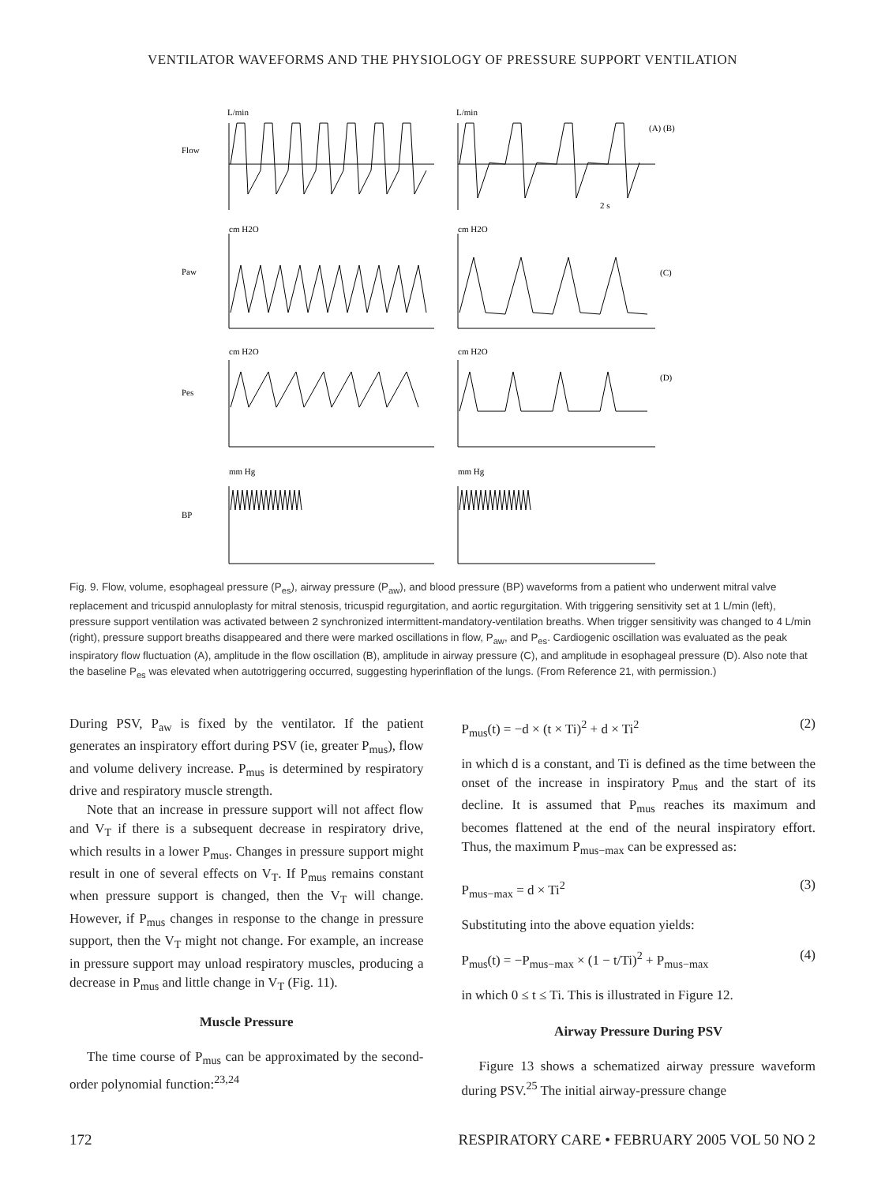VENTILATOR WAVEFORMS AND THE PHYSIOLOGY OF PRESSURE SUPPORT VENTILATION
Flow
Paw
Pes
BP
L/min
L/min
cm H2O
cm H2O
cm H2O
cm H2O
mm Hg
mm Hg
(A) (B)
(C)
(D)
2 s
Fig. 9. Flow, volume, esophageal pressure (P<sub>es</sub>), airway pressure (P<sub>aw</sub>), and blood pressure (BP) waveforms from a patient who underwent mitral valve replacement and tricuspid annuloplasty for mitral stenosis, tricuspid regurgitation, and aortic regurgitation. With triggering sensitivity set at 1 L/min (left), pressure support ventilation was activated between 2 synchronized intermittent-mandatory-ventilation breaths. When trigger sensitivity was changed to 4 L/min (right), pressure support breaths disappeared and there were marked oscillations in flow, P<sub>aw</sub>, and P<sub>es</sub>. Cardiogenic oscillation was evaluated as the peak inspiratory flow fluctuation (A), amplitude in the flow oscillation (B), amplitude in airway pressure (C), and amplitude in esophageal pressure (D). Also note that the baseline P<sub>es</sub> was elevated when autotriggering occurred, suggesting hyperinflation of the lungs. (From Reference 21, with permission.)
During PSV, P<sub>aw</sub> is fixed by the ventilator. If the patient generates an inspiratory effort during PSV (ie, greater P<sub>mus</sub>), flow and volume delivery increase. P<sub>mus</sub> is determined by respiratory drive and respiratory muscle strength.
Note that an increase in pressure support will not affect flow and V<sub>T</sub> if there is a subsequent decrease in respiratory drive, which results in a lower P<sub>mus</sub>. Changes in pressure support might result in one of several effects on V<sub>T</sub>. If P<sub>mus</sub> remains constant when pressure support is changed, then the V<sub>T</sub> will change. However, if P<sub>mus</sub> changes in response to the change in pressure support, then the V<sub>T</sub> might not change. For example, an increase in pressure support may unload respiratory muscles, producing a decrease in P<sub>mus</sub> and little change in V<sub>T</sub> (Fig. 11).
Muscle Pressure
The time course of P<sub>mus</sub> can be approximated by the second-order polynomial function:<sup>23,24</sup>
P<sub>mus</sub>(t) = −d × (t × Ti)<sup>2</sup> + d × Ti<sup>2</sup> (2)
in which d is a constant, and Ti is defined as the time between the onset of the increase in inspiratory P<sub>mus</sub> and the start of its decline. It is assumed that P<sub>mus</sub> reaches its maximum and becomes flattened at the end of the neural inspiratory effort. Thus, the maximum P<sub>mus−max</sub> can be expressed as:
P<sub>mus−max</sub> = d × Ti<sup>2</sup> (3)
Substituting into the above equation yields:
P<sub>mus</sub>(t) = −P<sub>mus−max</sub> × (1 − t/Ti)<sup>2</sup> + P<sub>mus−max</sub> (4)
in which 0 ≤ t ≤ Ti. This is illustrated in Figure 12.
Airway Pressure During PSV
Figure 13 shows a schematized airway pressure waveform during PSV.<sup>25</sup> The initial airway-pressure change
172 RESPIRATORY CARE • FEBRUARY 2005 VOL 50 NO 2